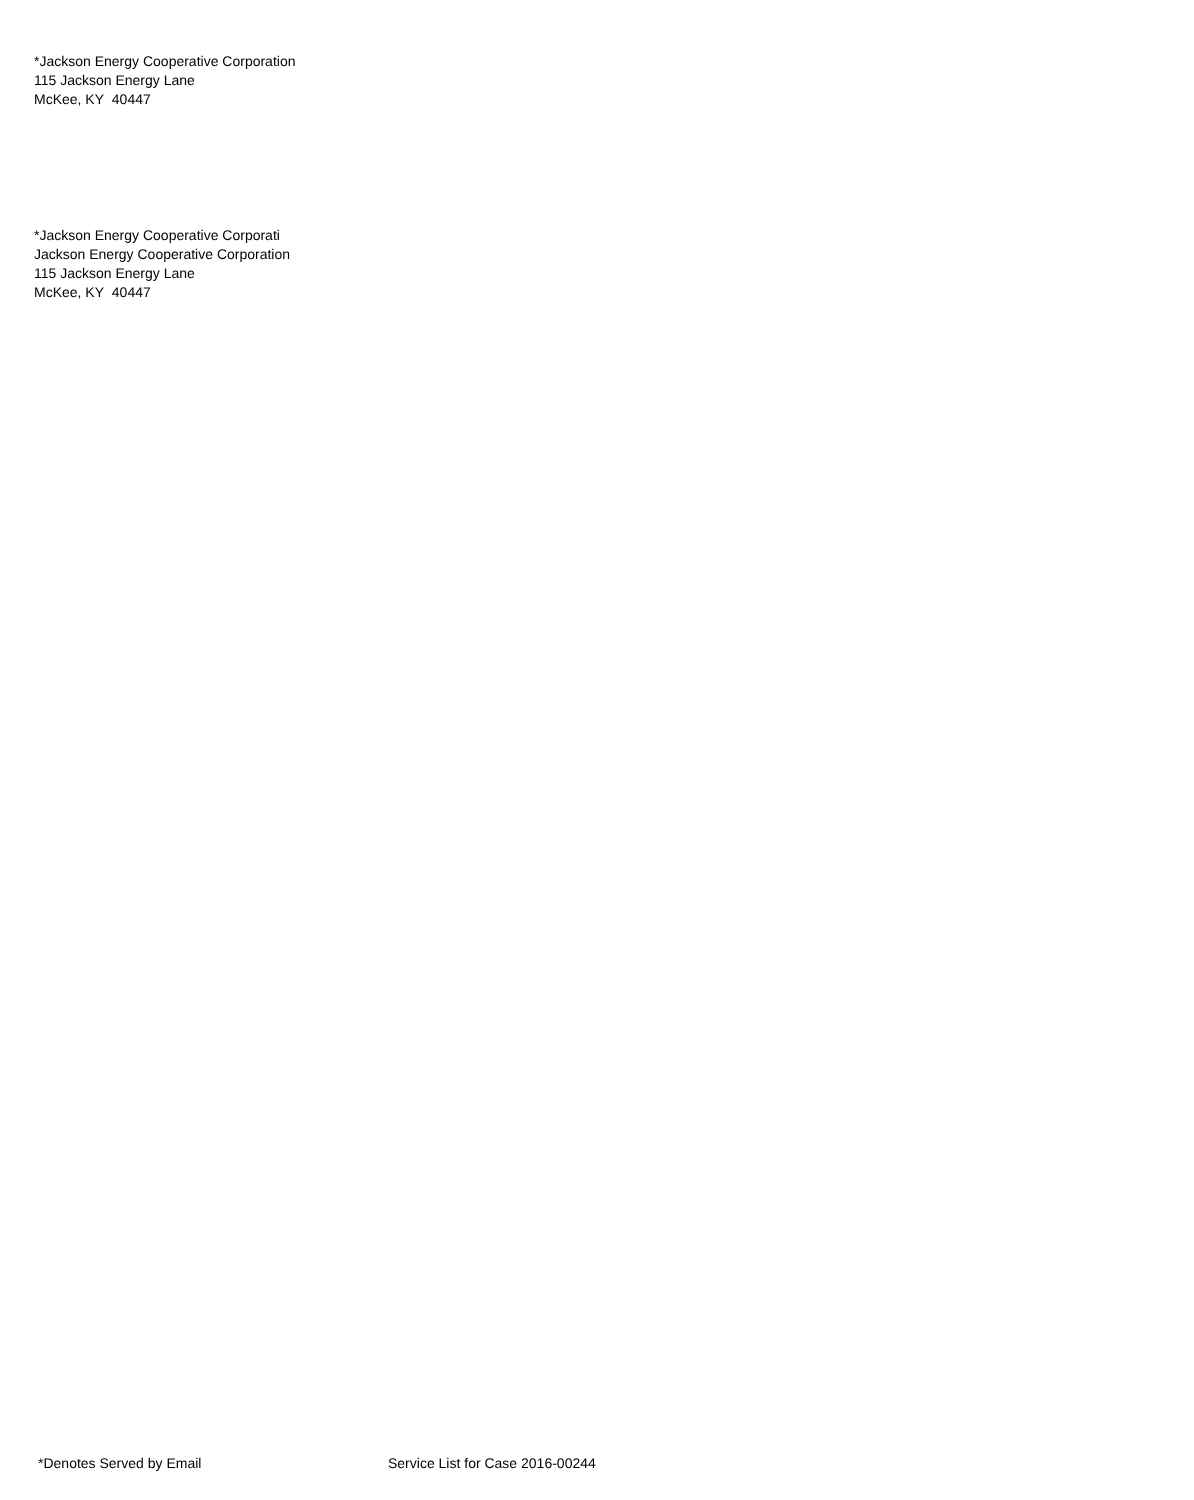*Jackson Energy Cooperative Corporation
115 Jackson Energy Lane
McKee, KY 40447
*Jackson Energy Cooperative Corporati
Jackson Energy Cooperative Corporation
115 Jackson Energy Lane
McKee, KY 40447
*Denotes Served by Email Service List for Case 2016-00244